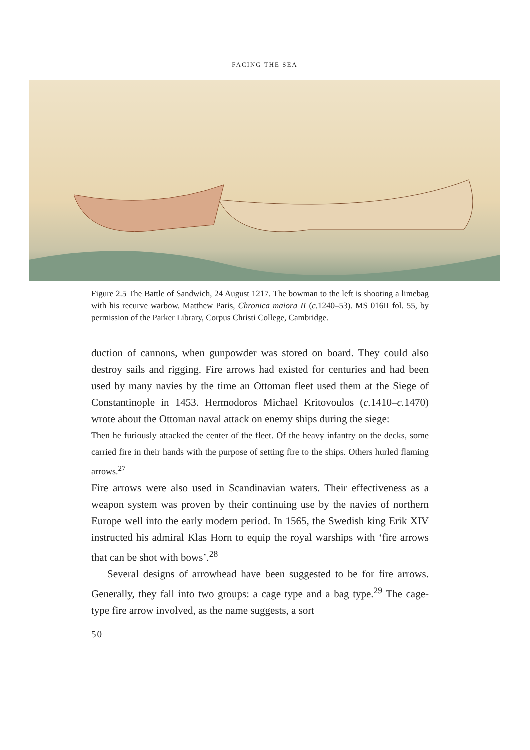FACING THE SEA
Figure 2.5 The Battle of Sandwich, 24 August 1217. The bowman to the left is shooting a limebag with his recurve warbow. Matthew Paris, Chronica maiora II (c. 1240–53). MS 016II fol. 55, by permission of the Parker Library, Corpus Christi College, Cambridge.
duction of cannons, when gunpowder was stored on board. They could also destroy sails and rigging. Fire arrows had existed for centuries and had been used by many navies by the time an Ottoman fleet used them at the Siege of Constantinople in 1453. Hermodoros Michael Kritovoulos (c. 1410–c. 1470) wrote about the Ottoman naval attack on enemy ships during the siege:
Then he furiously attacked the center of the fleet. Of the heavy infantry on the decks, some carried fire in their hands with the purpose of setting fire to the ships. Others hurled flaming arrows.<sup>27</sup>
Fire arrows were also used in Scandinavian waters. Their effectiveness as a weapon system was proven by their continuing use by the navies of northern Europe well into the early modern period. In 1565, the Swedish king Erik XIV instructed his admiral Klas Horn to equip the royal warships with ‘fire arrows that can be shot with bows’.<sup>28</sup>
Several designs of arrowhead have been suggested to be for fire arrows. Generally, they fall into two groups: a cage type and a bag type.<sup>29</sup> The cage-type fire arrow involved, as the name suggests, a sort
50